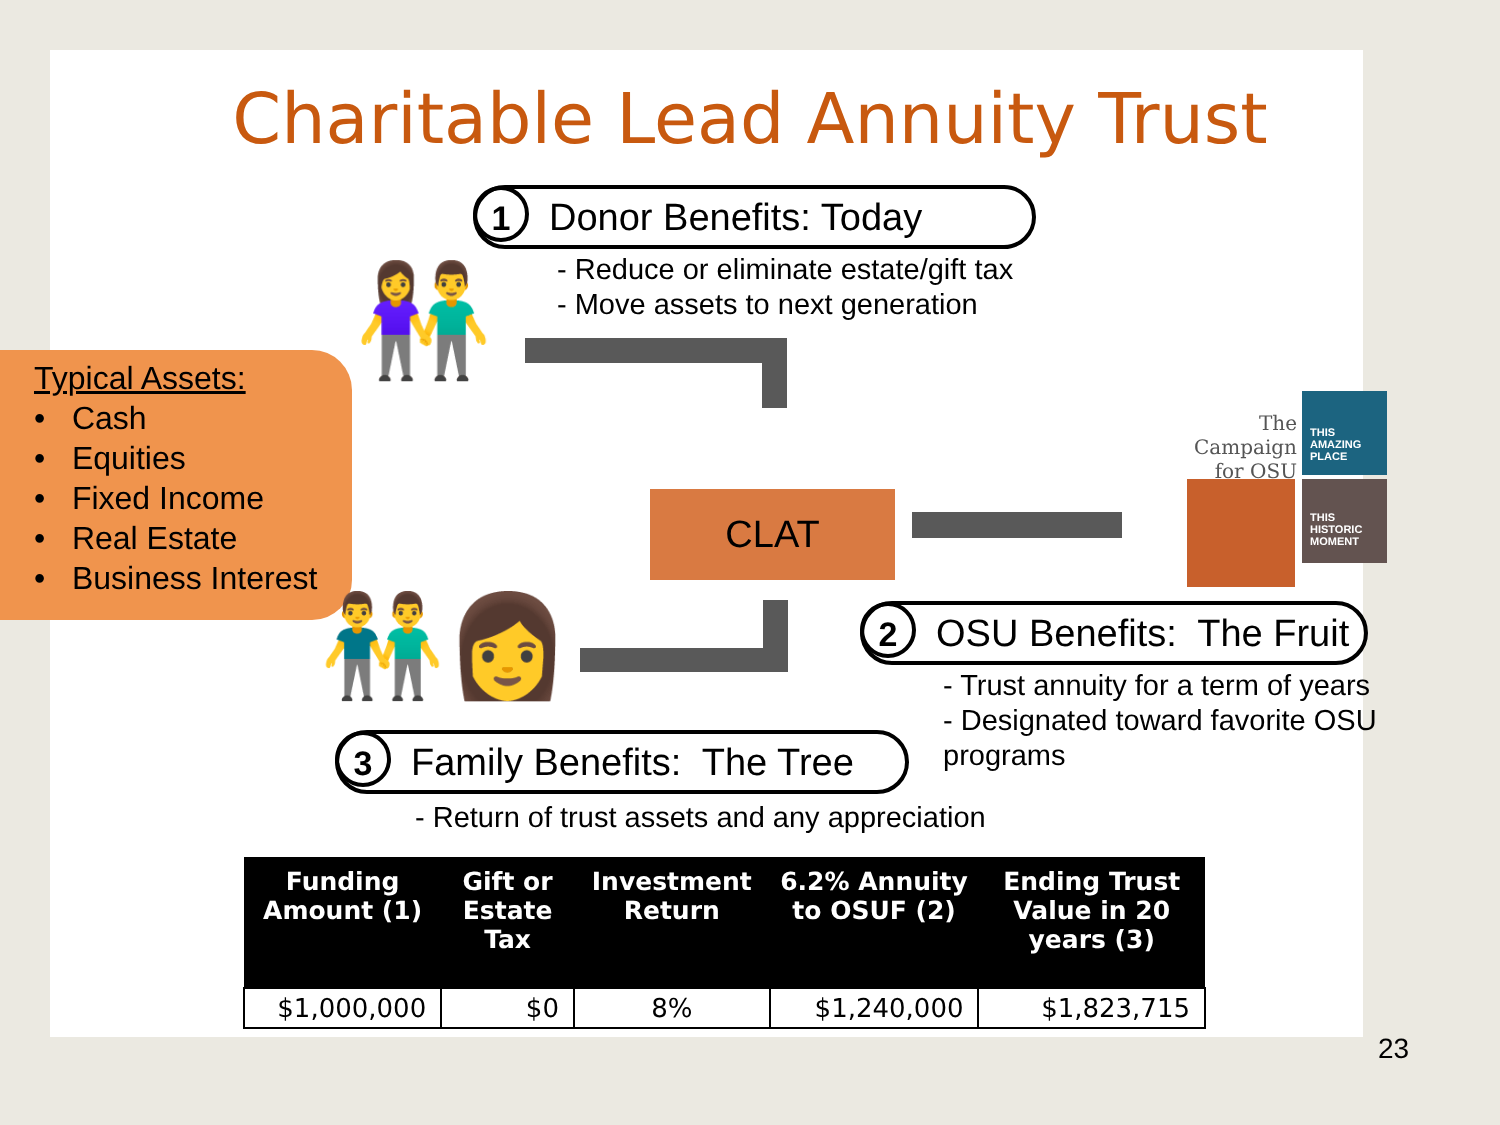Charitable Lead Annuity Trust
1 Donor Benefits: Today
- Reduce or eliminate estate/gift tax
- Move assets to next generation
Typical Assets:
• Cash
• Equities
• Fixed Income
• Real Estate
• Business Interest
👫
CLAT
The Campaign for OSU
THIS AMAZING PLACE
THIS HISTORIC MOMENT
👬👩
2 OSU Benefits: The Fruit
- Trust annuity for a term of years
- Designated toward favorite OSU
programs
3 Family Benefits: The Tree
- Return of trust assets and any appreciation
| Funding Amount (1) | Gift or Estate Tax | Investment Return | 6.2% Annuity to OSUF (2) | Ending Trust Value in 20 years (3) |
| --- | --- | --- | --- | --- |
| $1,000,000 | $0 | 8% | $1,240,000 | $1,823,715 |
23